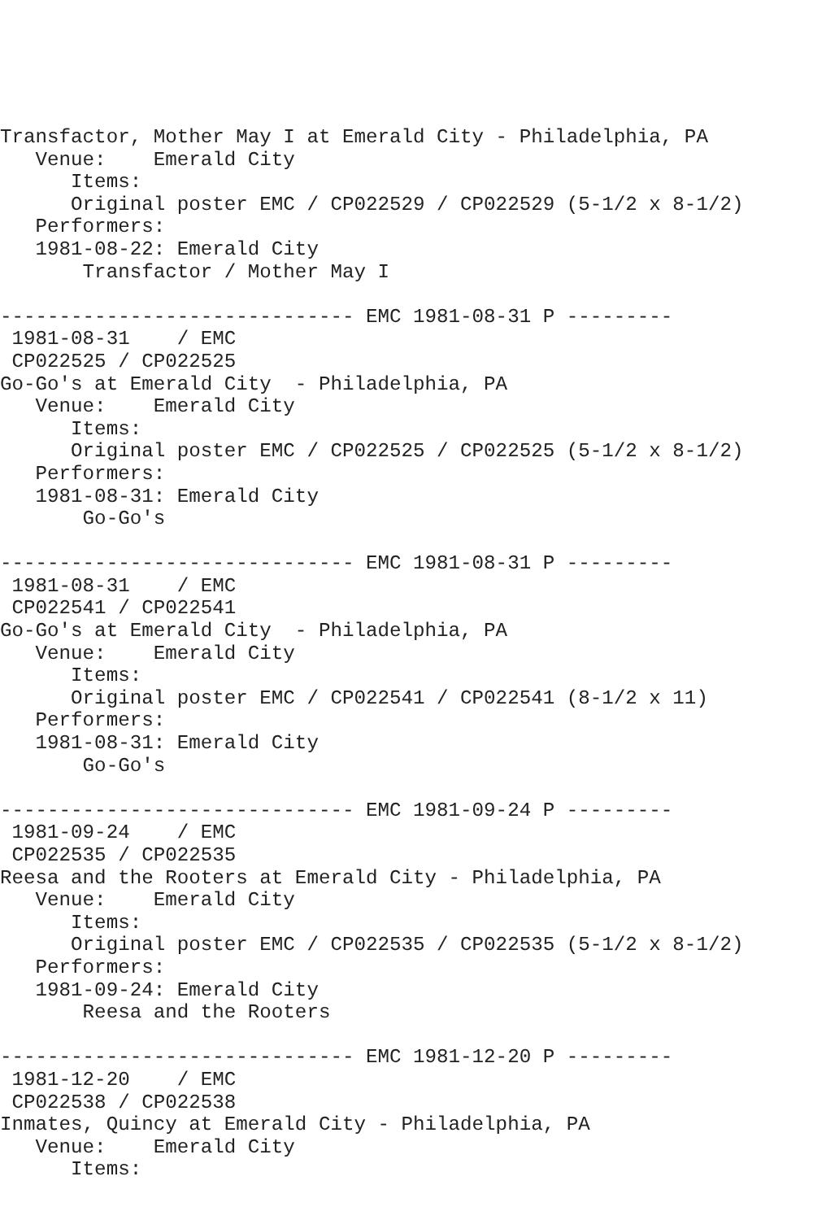Transfactor, Mother May I at Emerald City - Philadelphia, PA
   Venue:    Emerald City
      Items:
      Original poster EMC / CP022529 / CP022529 (5-1/2 x 8-1/2)
   Performers:
   1981-08-22: Emerald City
       Transfactor / Mother May I

------------------------------ EMC 1981-08-31 P ---------
 1981-08-31    / EMC
 CP022525 / CP022525
Go-Go's at Emerald City  - Philadelphia, PA
   Venue:    Emerald City
      Items:
      Original poster EMC / CP022525 / CP022525 (5-1/2 x 8-1/2)
   Performers:
   1981-08-31: Emerald City
       Go-Go's

------------------------------ EMC 1981-08-31 P ---------
 1981-08-31    / EMC
 CP022541 / CP022541
Go-Go's at Emerald City  - Philadelphia, PA
   Venue:    Emerald City
      Items:
      Original poster EMC / CP022541 / CP022541 (8-1/2 x 11)
   Performers:
   1981-08-31: Emerald City
       Go-Go's

------------------------------ EMC 1981-09-24 P ---------
 1981-09-24    / EMC
 CP022535 / CP022535
Reesa and the Rooters at Emerald City - Philadelphia, PA
   Venue:    Emerald City
      Items:
      Original poster EMC / CP022535 / CP022535 (5-1/2 x 8-1/2)
   Performers:
   1981-09-24: Emerald City
       Reesa and the Rooters

------------------------------ EMC 1981-12-20 P ---------
 1981-12-20    / EMC
 CP022538 / CP022538
Inmates, Quincy at Emerald City - Philadelphia, PA
   Venue:    Emerald City
      Items: